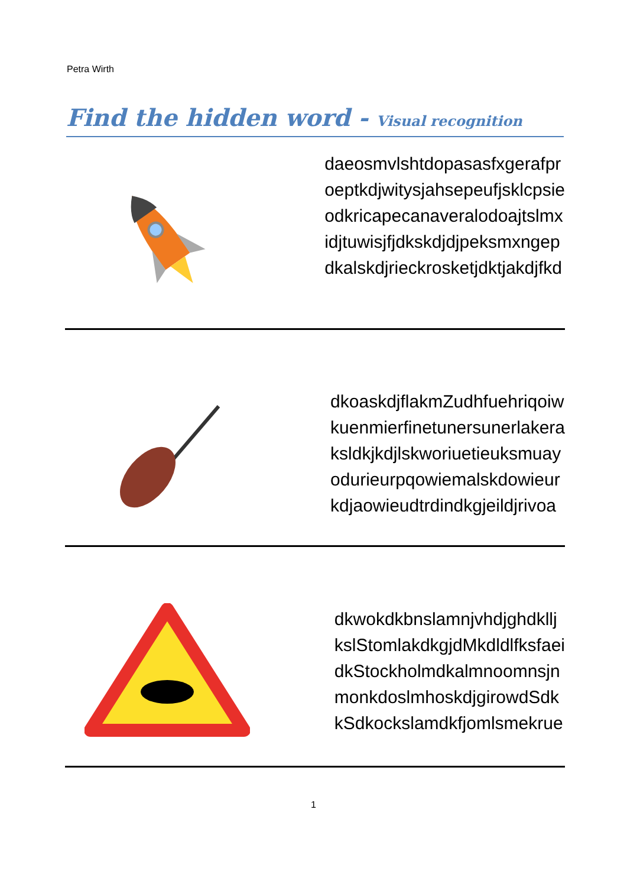Petra Wirth
Find the hidden word - Visual recognition
daeosmvlshtdopasasfxgerafpr
oeptkdjwitysjahsepeufjsklcpsie
odkricapecanaveralodoajtslmx
idjtuwisjfjdkskdjdjpeksmxngep
dkalskdjrieckrosketjdktjakdjfkd
dkoaskdjflakmZudhfuehriqoiw
kuenmierfinetunersunerlakera
ksldkjkdjlskworiuetieuksmuay
odurieurpqowiemalskdowieur
kdjaowieudtrdindkgjeildjrivoa
dkwokdkbnslamnjvhdjghdkllj
kslStomlakdkgjdMkdldlfksfaei
dkStockholmdkalmnoomnsjn
monkdoslmhoskdjgirowdSdk
kSdkockslamdkfjomlsmekrue
1